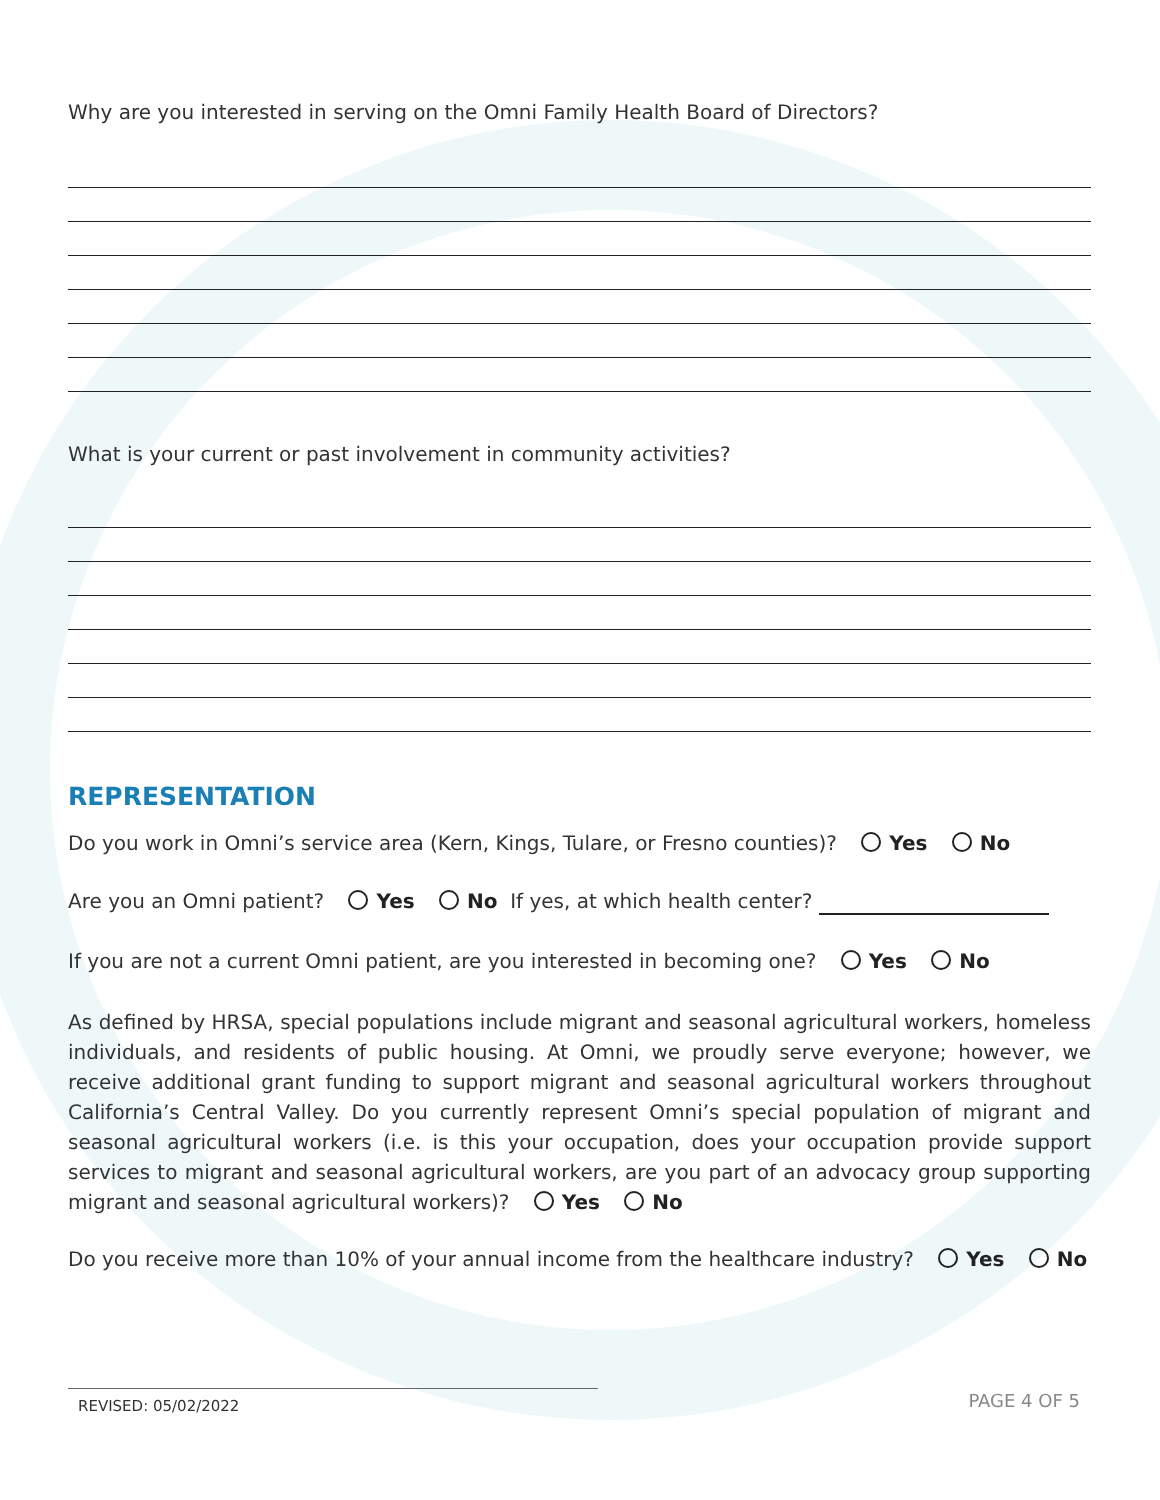Why are you interested in serving on the Omni Family Health Board of Directors?
What is your current or past involvement in community activities?
REPRESENTATION
Do you work in Omni’s service area (Kern, Kings, Tulare, or Fresno counties)? Yes No
Are you an Omni patient? Yes No If yes, at which health center?
If you are not a current Omni patient, are you interested in becoming one? Yes No
As defined by HRSA, special populations include migrant and seasonal agricultural workers, homeless individuals, and residents of public housing. At Omni, we proudly serve everyone; however, we receive additional grant funding to support migrant and seasonal agricultural workers throughout California’s Central Valley. Do you currently represent Omni’s special population of migrant and seasonal agricultural workers (i.e. is this your occupation, does your occupation provide support services to migrant and seasonal agricultural workers, are you part of an advocacy group supporting migrant and seasonal agricultural workers)? Yes No
Do you receive more than 10% of your annual income from the healthcare industry? Yes No
REVISED: 05/02/2022
PAGE 4 OF 5